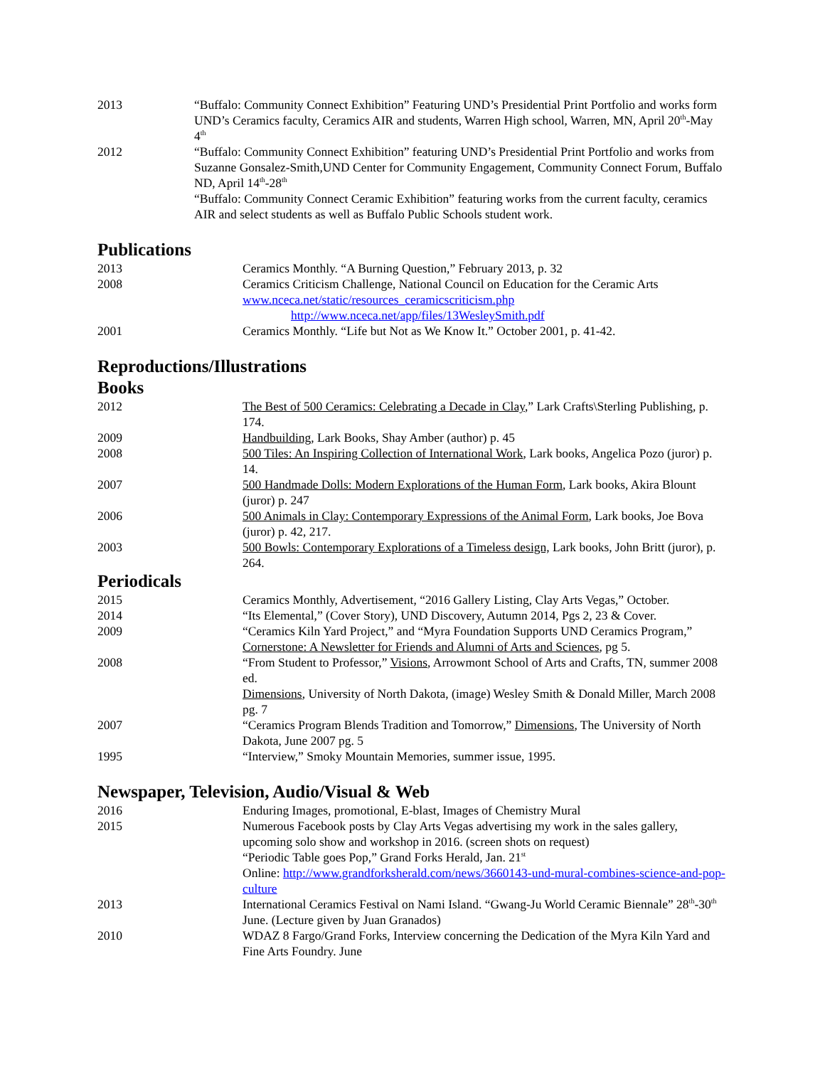2013 “Buffalo: Community Connect Exhibition” Featuring UND’s Presidential Print Portfolio and works form UND’s Ceramics faculty, Ceramics AIR and students, Warren High school, Warren, MN, April 20<sup>th</sup>-May 4<sup>th</sup>
2012 “Buffalo: Community Connect Exhibition” featuring UND’s Presidential Print Portfolio and works from Suzanne Gonsalez-Smith,UND Center for Community Engagement, Community Connect Forum, Buffalo ND, April 14<sup>th</sup>-28<sup>th</sup>
“Buffalo: Community Connect Ceramic Exhibition” featuring works from the current faculty, ceramics AIR and select students as well as Buffalo Public Schools student work.
Publications
2013 Ceramics Monthly. “A Burning Question,” February 2013, p. 32
2008 Ceramics Criticism Challenge, National Council on Education for the Ceramic Arts
www.nceca.net/static/resources_ceramicscriticism.php
http://www.nceca.net/app/files/13WesleySmith.pdf
2001 Ceramics Monthly. “Life but Not as We Know It.” October 2001, p. 41-42.
Reproductions/Illustrations
Books
2012 The Best of 500 Ceramics: Celebrating a Decade in Clay,” Lark Crafts\Sterling Publishing, p. 174.
2009 Handbuilding, Lark Books, Shay Amber (author) p. 45
2008 500 Tiles: An Inspiring Collection of International Work, Lark books, Angelica Pozo (juror) p. 14.
2007 500 Handmade Dolls: Modern Explorations of the Human Form, Lark books, Akira Blount (juror) p. 247
2006 500 Animals in Clay: Contemporary Expressions of the Animal Form, Lark books, Joe Bova (juror) p. 42, 217.
2003 500 Bowls: Contemporary Explorations of a Timeless design, Lark books, John Britt (juror), p. 264.
Periodicals
2015 Ceramics Monthly, Advertisement, “2016 Gallery Listing, Clay Arts Vegas,” October.
2014 “Its Elemental,” (Cover Story), UND Discovery, Autumn 2014, Pgs 2, 23 & Cover.
2009 “Ceramics Kiln Yard Project,” and “Myra Foundation Supports UND Ceramics Program,” Cornerstone: A Newsletter for Friends and Alumni of Arts and Sciences, pg 5.
2008 “From Student to Professor,” Visions, Arrowmont School of Arts and Crafts, TN, summer 2008 ed.
Dimensions, University of North Dakota, (image) Wesley Smith & Donald Miller, March 2008 pg. 7
2007 “Ceramics Program Blends Tradition and Tomorrow,” Dimensions, The University of North Dakota, June 2007 pg. 5
1995 “Interview,” Smoky Mountain Memories, summer issue, 1995.
Newspaper, Television, Audio/Visual & Web
2016 Enduring Images, promotional, E-blast, Images of Chemistry Mural
2015 Numerous Facebook posts by Clay Arts Vegas advertising my work in the sales gallery, upcoming solo show and workshop in 2016. (screen shots on request)
“Periodic Table goes Pop,” Grand Forks Herald, Jan. 21<sup>st</sup>
Online: http://www.grandforksherald.com/news/3660143-und-mural-combines-science-and-pop-culture
2013 International Ceramics Festival on Nami Island. “Gwang-Ju World Ceramic Biennale” 28<sup>th</sup>-30<sup>th</sup> June. (Lecture given by Juan Granados)
2010 WDAZ 8 Fargo/Grand Forks, Interview concerning the Dedication of the Myra Kiln Yard and Fine Arts Foundry. June